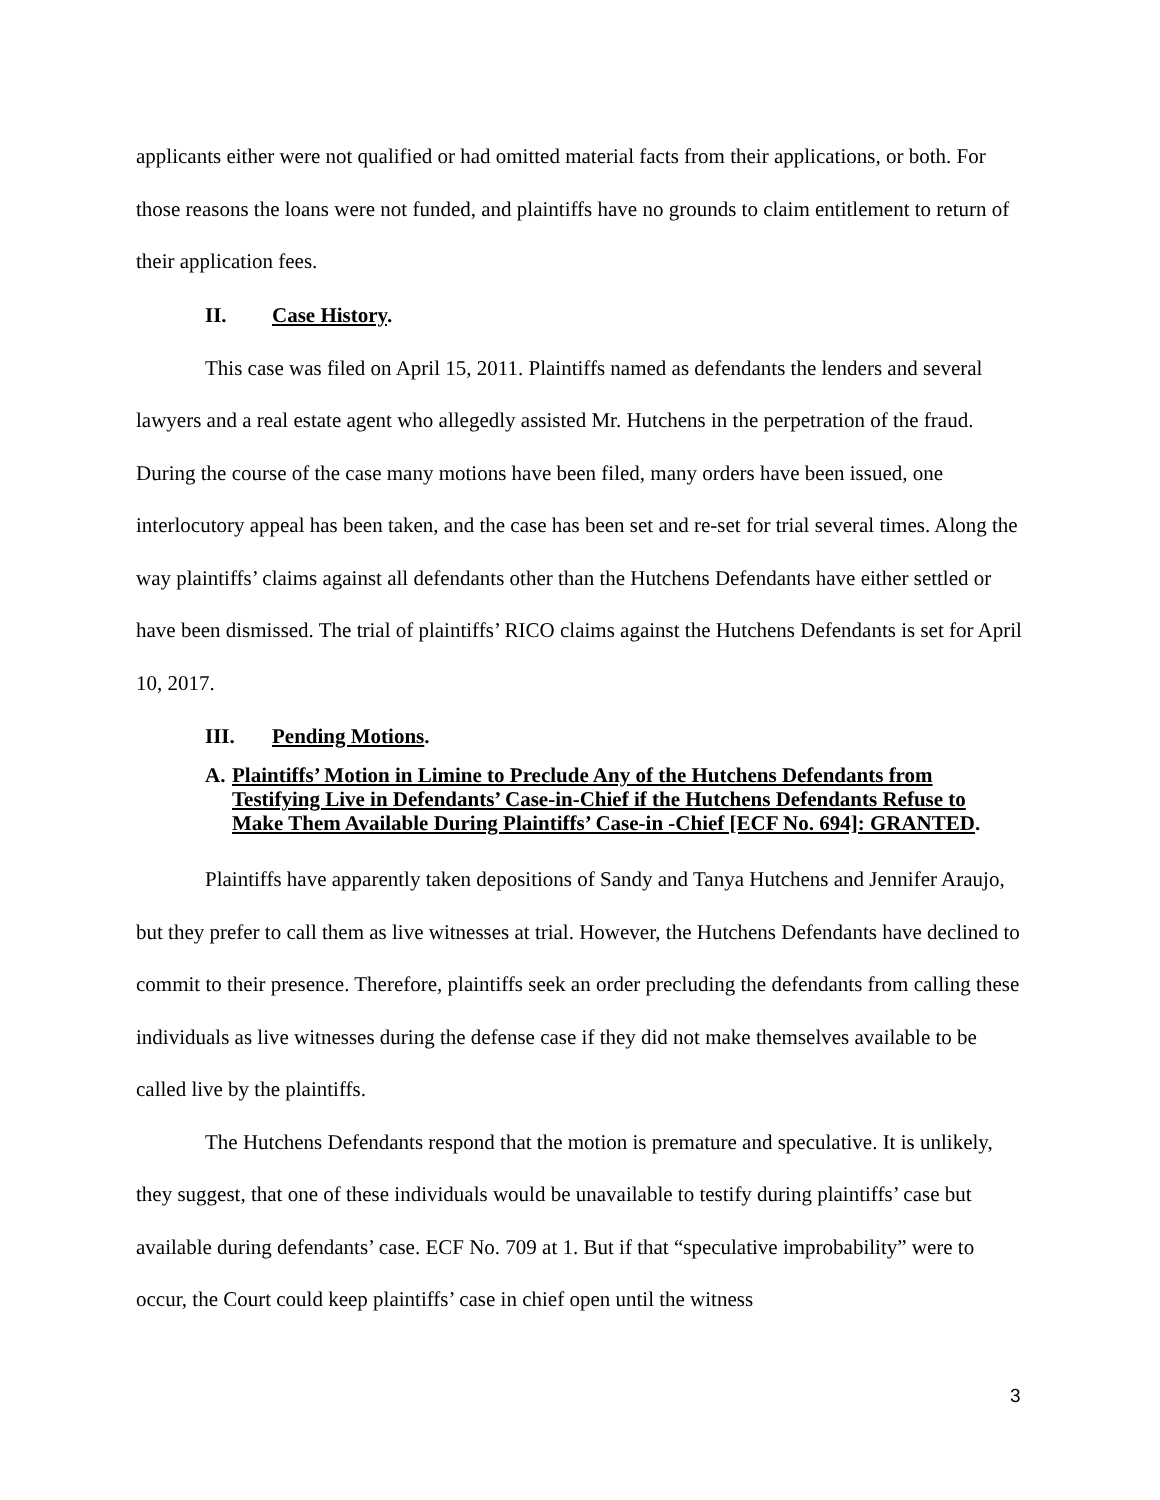applicants either were not qualified or had omitted material facts from their applications, or both. For those reasons the loans were not funded, and plaintiffs have no grounds to claim entitlement to return of their application fees.
II. Case History.
This case was filed on April 15, 2011. Plaintiffs named as defendants the lenders and several lawyers and a real estate agent who allegedly assisted Mr. Hutchens in the perpetration of the fraud. During the course of the case many motions have been filed, many orders have been issued, one interlocutory appeal has been taken, and the case has been set and re-set for trial several times. Along the way plaintiffs’ claims against all defendants other than the Hutchens Defendants have either settled or have been dismissed. The trial of plaintiffs’ RICO claims against the Hutchens Defendants is set for April 10, 2017.
III. Pending Motions.
A. Plaintiffs’ Motion in Limine to Preclude Any of the Hutchens Defendants from Testifying Live in Defendants’ Case-in-Chief if the Hutchens Defendants Refuse to Make Them Available During Plaintiffs’ Case-in -Chief [ECF No. 694]: GRANTED.
Plaintiffs have apparently taken depositions of Sandy and Tanya Hutchens and Jennifer Araujo, but they prefer to call them as live witnesses at trial. However, the Hutchens Defendants have declined to commit to their presence. Therefore, plaintiffs seek an order precluding the defendants from calling these individuals as live witnesses during the defense case if they did not make themselves available to be called live by the plaintiffs.
The Hutchens Defendants respond that the motion is premature and speculative. It is unlikely, they suggest, that one of these individuals would be unavailable to testify during plaintiffs’ case but available during defendants’ case. ECF No. 709 at 1. But if that “speculative improbability” were to occur, the Court could keep plaintiffs’ case in chief open until the witness
3